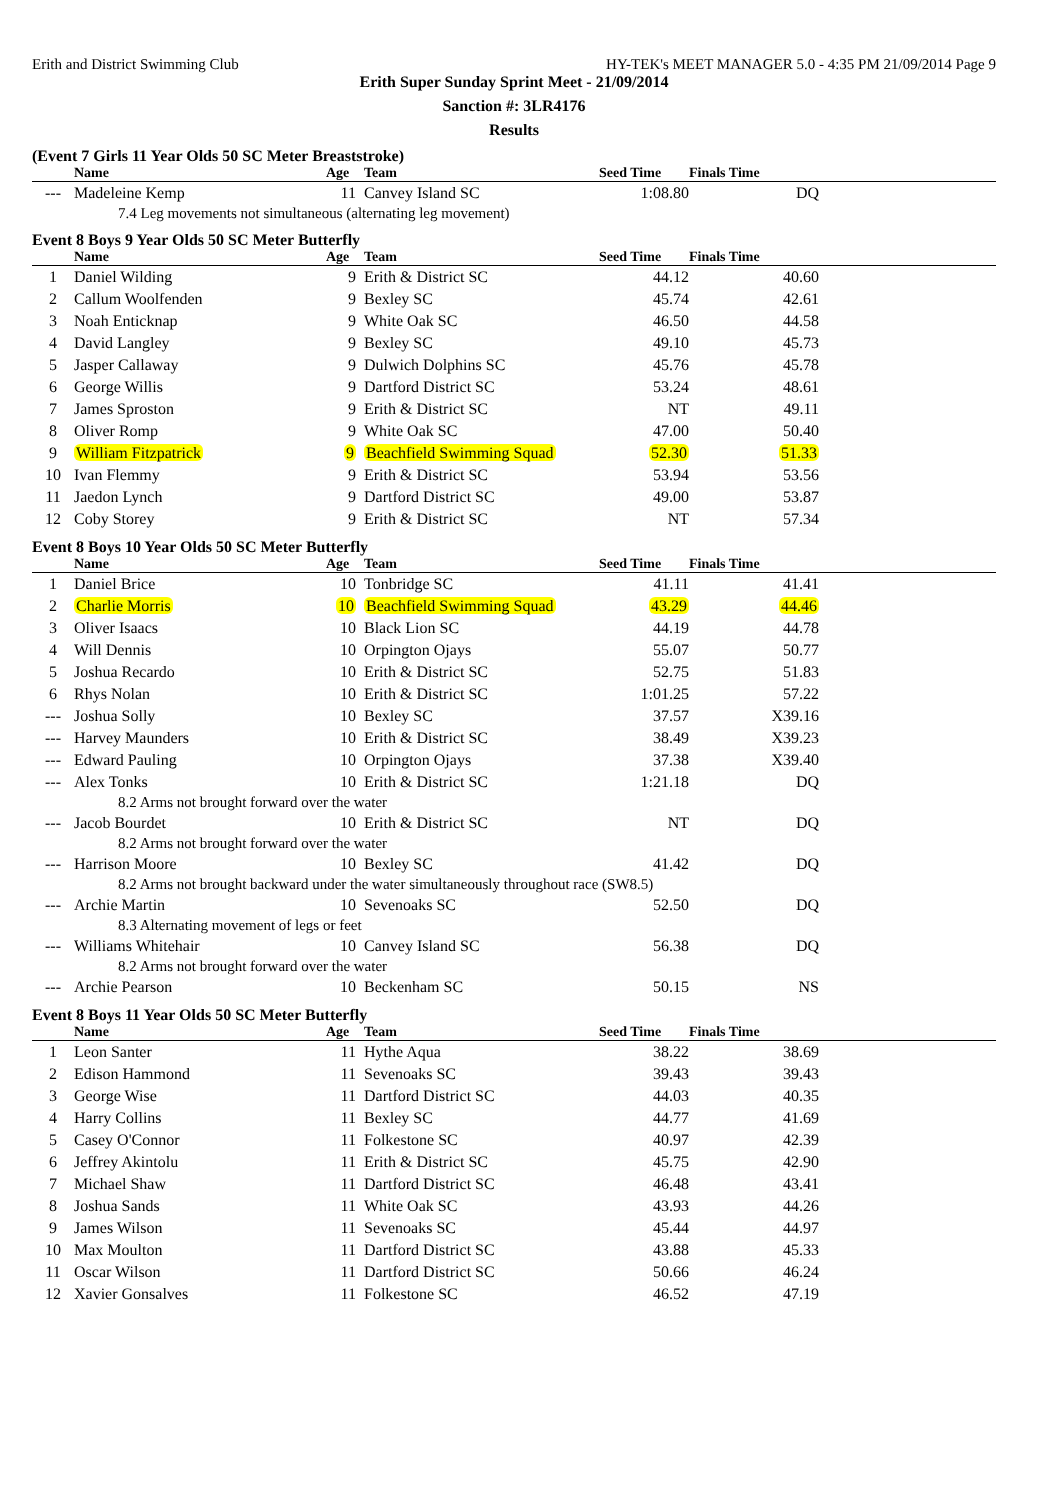Erith and District Swimming Club HY-TEK's MEET MANAGER 5.0 - 4:35 PM 21/09/2014 Page 9
Erith Super Sunday Sprint Meet - 21/09/2014
Sanction #: 3LR4176
Results
(Event 7 Girls 11 Year Olds 50 SC Meter Breaststroke)
| | Name | Age | Team | Seed Time | Finals Time | |
| --- | --- | --- | --- | --- | --- | --- |
| --- | Madeleine Kemp | 11 | Canvey Island SC | 1:08.80 | DQ | |
| 7.4 Leg movements not simultaneous (alternating leg movement) | | | | | | |
Event 8 Boys 9 Year Olds 50 SC Meter Butterfly
| | Name | Age | Team | Seed Time | Finals Time | |
| --- | --- | --- | --- | --- | --- | --- |
| 1 | Daniel Wilding | 9 | Erith & District SC | 44.12 | 40.60 | |
| 2 | Callum Woolfenden | 9 | Bexley SC | 45.74 | 42.61 | |
| 3 | Noah Enticknap | 9 | White Oak SC | 46.50 | 44.58 | |
| 4 | David Langley | 9 | Bexley SC | 49.10 | 45.73 | |
| 5 | Jasper Callaway | 9 | Dulwich Dolphins SC | 45.76 | 45.78 | |
| 6 | George Willis | 9 | Dartford District SC | 53.24 | 48.61 | |
| 7 | James Sproston | 9 | Erith & District SC | NT | 49.11 | |
| 8 | Oliver Romp | 9 | White Oak SC | 47.00 | 50.40 | |
| 9 | William Fitzpatrick | 9 | Beachfield Swimming Squad | 52.30 | 51.33 | |
| 10 | Ivan Flemmy | 9 | Erith & District SC | 53.94 | 53.56 | |
| 11 | Jaedon Lynch | 9 | Dartford District SC | 49.00 | 53.87 | |
| 12 | Coby Storey | 9 | Erith & District SC | NT | 57.34 | |
Event 8 Boys 10 Year Olds 50 SC Meter Butterfly
| | Name | Age | Team | Seed Time | Finals Time | |
| --- | --- | --- | --- | --- | --- | --- |
| 1 | Daniel Brice | 10 | Tonbridge SC | 41.11 | 41.41 | |
| 2 | Charlie Morris | 10 | Beachfield Swimming Squad | 43.29 | 44.46 | |
| 3 | Oliver Isaacs | 10 | Black Lion SC | 44.19 | 44.78 | |
| 4 | Will Dennis | 10 | Orpington Ojays | 55.07 | 50.77 | |
| 5 | Joshua Recardo | 10 | Erith & District SC | 52.75 | 51.83 | |
| 6 | Rhys Nolan | 10 | Erith & District SC | 1:01.25 | 57.22 | |
| --- | Joshua Solly | 10 | Bexley SC | 37.57 | X39.16 | |
| --- | Harvey Maunders | 10 | Erith & District SC | 38.49 | X39.23 | |
| --- | Edward Pauling | 10 | Orpington Ojays | 37.38 | X39.40 | |
| --- | Alex Tonks | 10 | Erith & District SC | 1:21.18 | DQ | |
| 8.2 Arms not brought forward over the water | | | | | | |
| --- | Jacob Bourdet | 10 | Erith & District SC | NT | DQ | |
| 8.2 Arms not brought forward over the water | | | | | | |
| --- | Harrison Moore | 10 | Bexley SC | 41.42 | DQ | |
| 8.2 Arms not brought backward under the water simultaneously throughout race (SW8.5) | | | | | | |
| --- | Archie Martin | 10 | Sevenoaks SC | 52.50 | DQ | |
| 8.3 Alternating movement of legs or feet | | | | | | |
| --- | Williams Whitehair | 10 | Canvey Island SC | 56.38 | DQ | |
| 8.2 Arms not brought forward over the water | | | | | | |
| --- | Archie Pearson | 10 | Beckenham SC | 50.15 | NS | |
Event 8 Boys 11 Year Olds 50 SC Meter Butterfly
| | Name | Age | Team | Seed Time | Finals Time | |
| --- | --- | --- | --- | --- | --- | --- |
| 1 | Leon Santer | 11 | Hythe Aqua | 38.22 | 38.69 | |
| 2 | Edison Hammond | 11 | Sevenoaks SC | 39.43 | 39.43 | |
| 3 | George Wise | 11 | Dartford District SC | 44.03 | 40.35 | |
| 4 | Harry Collins | 11 | Bexley SC | 44.77 | 41.69 | |
| 5 | Casey O'Connor | 11 | Folkestone SC | 40.97 | 42.39 | |
| 6 | Jeffrey Akintolu | 11 | Erith & District SC | 45.75 | 42.90 | |
| 7 | Michael Shaw | 11 | Dartford District SC | 46.48 | 43.41 | |
| 8 | Joshua Sands | 11 | White Oak SC | 43.93 | 44.26 | |
| 9 | James Wilson | 11 | Sevenoaks SC | 45.44 | 44.97 | |
| 10 | Max Moulton | 11 | Dartford District SC | 43.88 | 45.33 | |
| 11 | Oscar Wilson | 11 | Dartford District SC | 50.66 | 46.24 | |
| 12 | Xavier Gonsalves | 11 | Folkestone SC | 46.52 | 47.19 | |